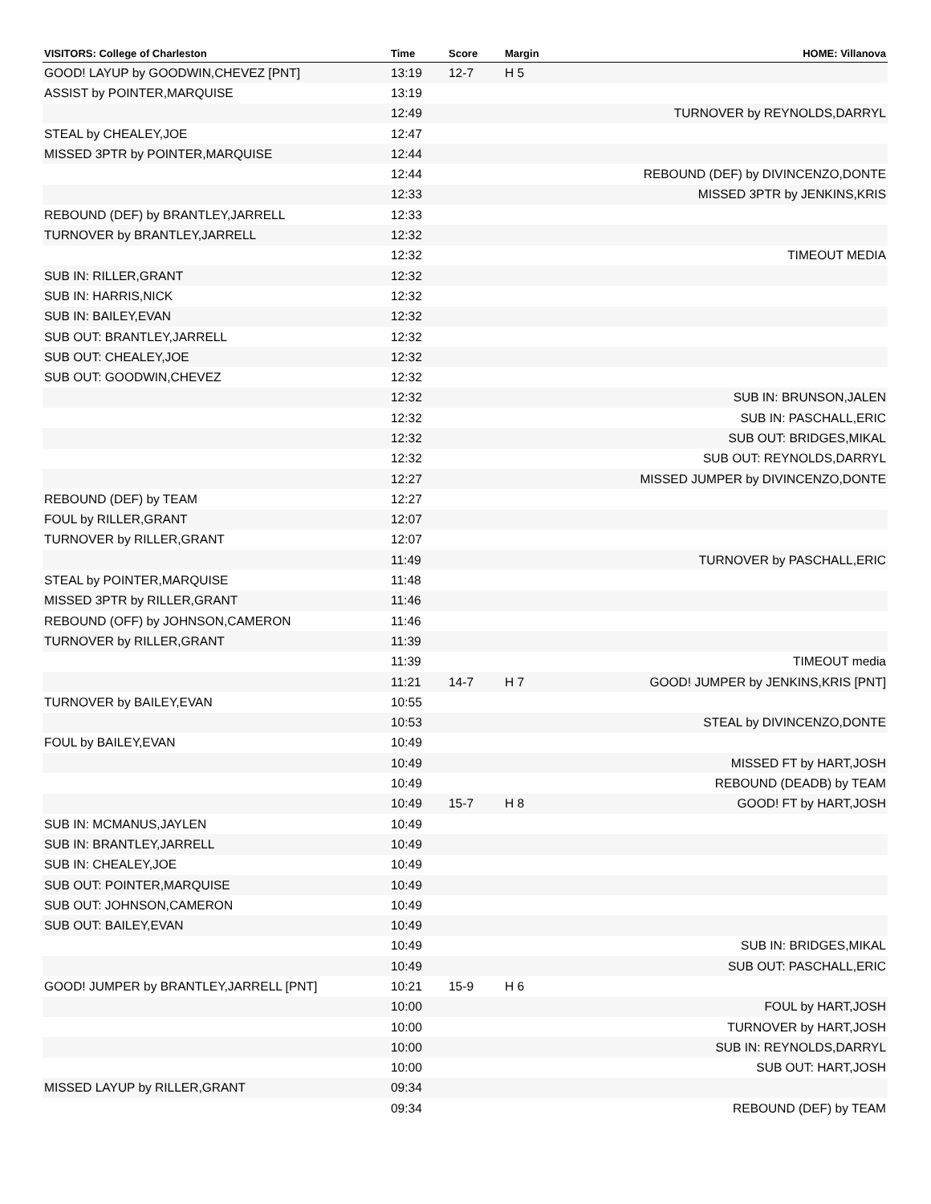| VISITORS: College of Charleston | Time | Score | Margin | HOME: Villanova |
| --- | --- | --- | --- | --- |
| GOOD! LAYUP by GOODWIN,CHEVEZ [PNT] | 13:19 | 12-7 | H 5 | |
| ASSIST by POINTER,MARQUISE | 13:19 | | | |
| | 12:49 | | | TURNOVER by REYNOLDS,DARRYL |
| STEAL by CHEALEY,JOE | 12:47 | | | |
| MISSED 3PTR by POINTER,MARQUISE | 12:44 | | | |
| | 12:44 | | | REBOUND (DEF) by DIVINCENZO,DONTE |
| | 12:33 | | | MISSED 3PTR by JENKINS,KRIS |
| REBOUND (DEF) by BRANTLEY,JARRELL | 12:33 | | | |
| TURNOVER by BRANTLEY,JARRELL | 12:32 | | | |
| | 12:32 | | | TIMEOUT MEDIA |
| SUB IN: RILLER,GRANT | 12:32 | | | |
| SUB IN: HARRIS,NICK | 12:32 | | | |
| SUB IN: BAILEY,EVAN | 12:32 | | | |
| SUB OUT: BRANTLEY,JARRELL | 12:32 | | | |
| SUB OUT: CHEALEY,JOE | 12:32 | | | |
| SUB OUT: GOODWIN,CHEVEZ | 12:32 | | | |
| | 12:32 | | | SUB IN: BRUNSON,JALEN |
| | 12:32 | | | SUB IN: PASCHALL,ERIC |
| | 12:32 | | | SUB OUT: BRIDGES,MIKAL |
| | 12:32 | | | SUB OUT: REYNOLDS,DARRYL |
| | 12:27 | | | MISSED JUMPER by DIVINCENZO,DONTE |
| REBOUND (DEF) by TEAM | 12:27 | | | |
| FOUL by RILLER,GRANT | 12:07 | | | |
| TURNOVER by RILLER,GRANT | 12:07 | | | |
| | 11:49 | | | TURNOVER by PASCHALL,ERIC |
| STEAL by POINTER,MARQUISE | 11:48 | | | |
| MISSED 3PTR by RILLER,GRANT | 11:46 | | | |
| REBOUND (OFF) by JOHNSON,CAMERON | 11:46 | | | |
| TURNOVER by RILLER,GRANT | 11:39 | | | |
| | 11:39 | | | TIMEOUT media |
| | 11:21 | 14-7 | H 7 | GOOD! JUMPER by JENKINS,KRIS [PNT] |
| TURNOVER by BAILEY,EVAN | 10:55 | | | |
| | 10:53 | | | STEAL by DIVINCENZO,DONTE |
| FOUL by BAILEY,EVAN | 10:49 | | | |
| | 10:49 | | | MISSED FT by HART,JOSH |
| | 10:49 | | | REBOUND (DEADB) by TEAM |
| | 10:49 | 15-7 | H 8 | GOOD! FT by HART,JOSH |
| SUB IN: MCMANUS,JAYLEN | 10:49 | | | |
| SUB IN: BRANTLEY,JARRELL | 10:49 | | | |
| SUB IN: CHEALEY,JOE | 10:49 | | | |
| SUB OUT: POINTER,MARQUISE | 10:49 | | | |
| SUB OUT: JOHNSON,CAMERON | 10:49 | | | |
| SUB OUT: BAILEY,EVAN | 10:49 | | | |
| | 10:49 | | | SUB IN: BRIDGES,MIKAL |
| | 10:49 | | | SUB OUT: PASCHALL,ERIC |
| GOOD! JUMPER by BRANTLEY,JARRELL [PNT] | 10:21 | 15-9 | H 6 | |
| | 10:00 | | | FOUL by HART,JOSH |
| | 10:00 | | | TURNOVER by HART,JOSH |
| | 10:00 | | | SUB IN: REYNOLDS,DARRYL |
| | 10:00 | | | SUB OUT: HART,JOSH |
| MISSED LAYUP by RILLER,GRANT | 09:34 | | | |
| | 09:34 | | | REBOUND (DEF) by TEAM |